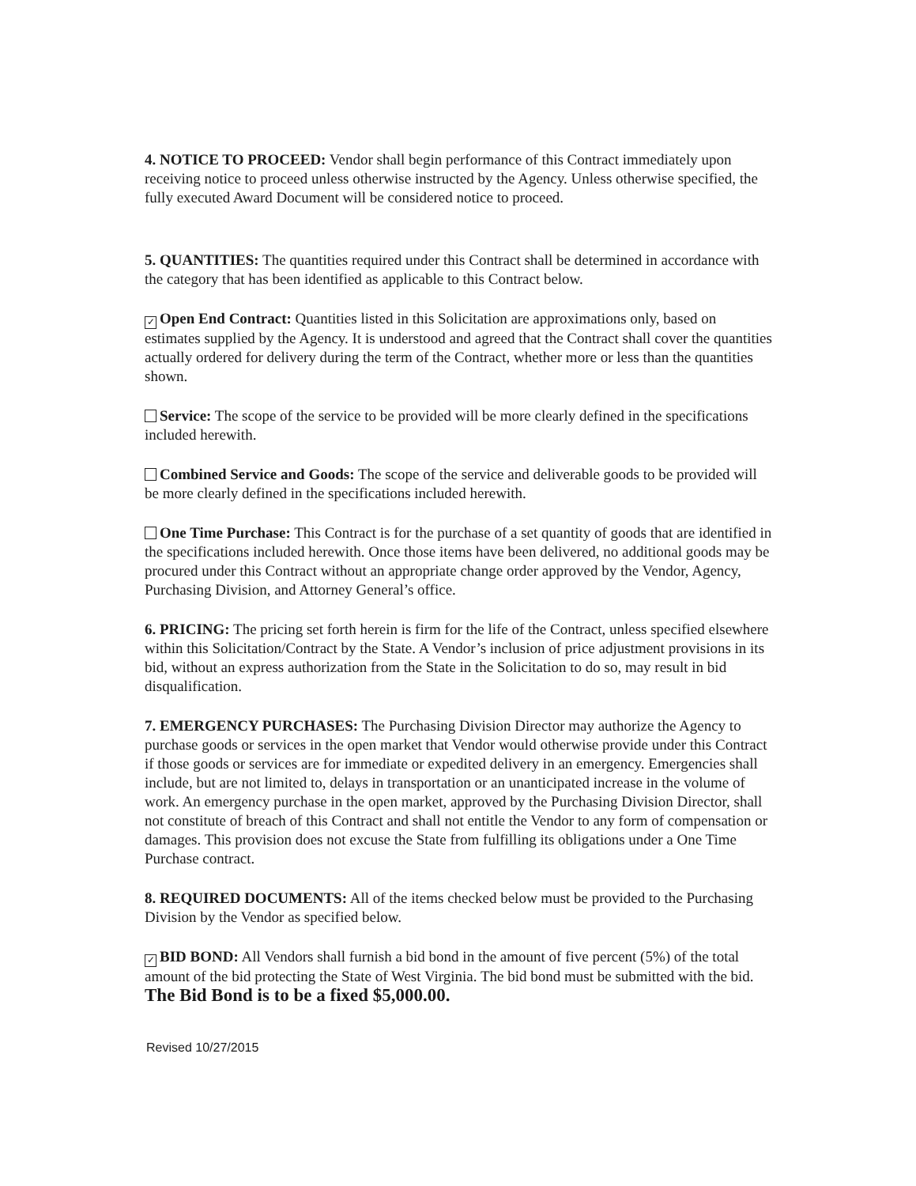4. NOTICE TO PROCEED: Vendor shall begin performance of this Contract immediately upon receiving notice to proceed unless otherwise instructed by the Agency. Unless otherwise specified, the fully executed Award Document will be considered notice to proceed.
5. QUANTITIES: The quantities required under this Contract shall be determined in accordance with the category that has been identified as applicable to this Contract below.
✓ Open End Contract: Quantities listed in this Solicitation are approximations only, based on estimates supplied by the Agency. It is understood and agreed that the Contract shall cover the quantities actually ordered for delivery during the term of the Contract, whether more or less than the quantities shown.
Service: The scope of the service to be provided will be more clearly defined in the specifications included herewith.
Combined Service and Goods: The scope of the service and deliverable goods to be provided will be more clearly defined in the specifications included herewith.
One Time Purchase: This Contract is for the purchase of a set quantity of goods that are identified in the specifications included herewith. Once those items have been delivered, no additional goods may be procured under this Contract without an appropriate change order approved by the Vendor, Agency, Purchasing Division, and Attorney General’s office.
6. PRICING: The pricing set forth herein is firm for the life of the Contract, unless specified elsewhere within this Solicitation/Contract by the State. A Vendor’s inclusion of price adjustment provisions in its bid, without an express authorization from the State in the Solicitation to do so, may result in bid disqualification.
7. EMERGENCY PURCHASES: The Purchasing Division Director may authorize the Agency to purchase goods or services in the open market that Vendor would otherwise provide under this Contract if those goods or services are for immediate or expedited delivery in an emergency. Emergencies shall include, but are not limited to, delays in transportation or an unanticipated increase in the volume of work. An emergency purchase in the open market, approved by the Purchasing Division Director, shall not constitute of breach of this Contract and shall not entitle the Vendor to any form of compensation or damages. This provision does not excuse the State from fulfilling its obligations under a One Time Purchase contract.
8. REQUIRED DOCUMENTS: All of the items checked below must be provided to the Purchasing Division by the Vendor as specified below.
✓ BID BOND: All Vendors shall furnish a bid bond in the amount of five percent (5%) of the total amount of the bid protecting the State of West Virginia. The bid bond must be submitted with the bid. The Bid Bond is to be a fixed $5,000.00.
Revised 10/27/2015